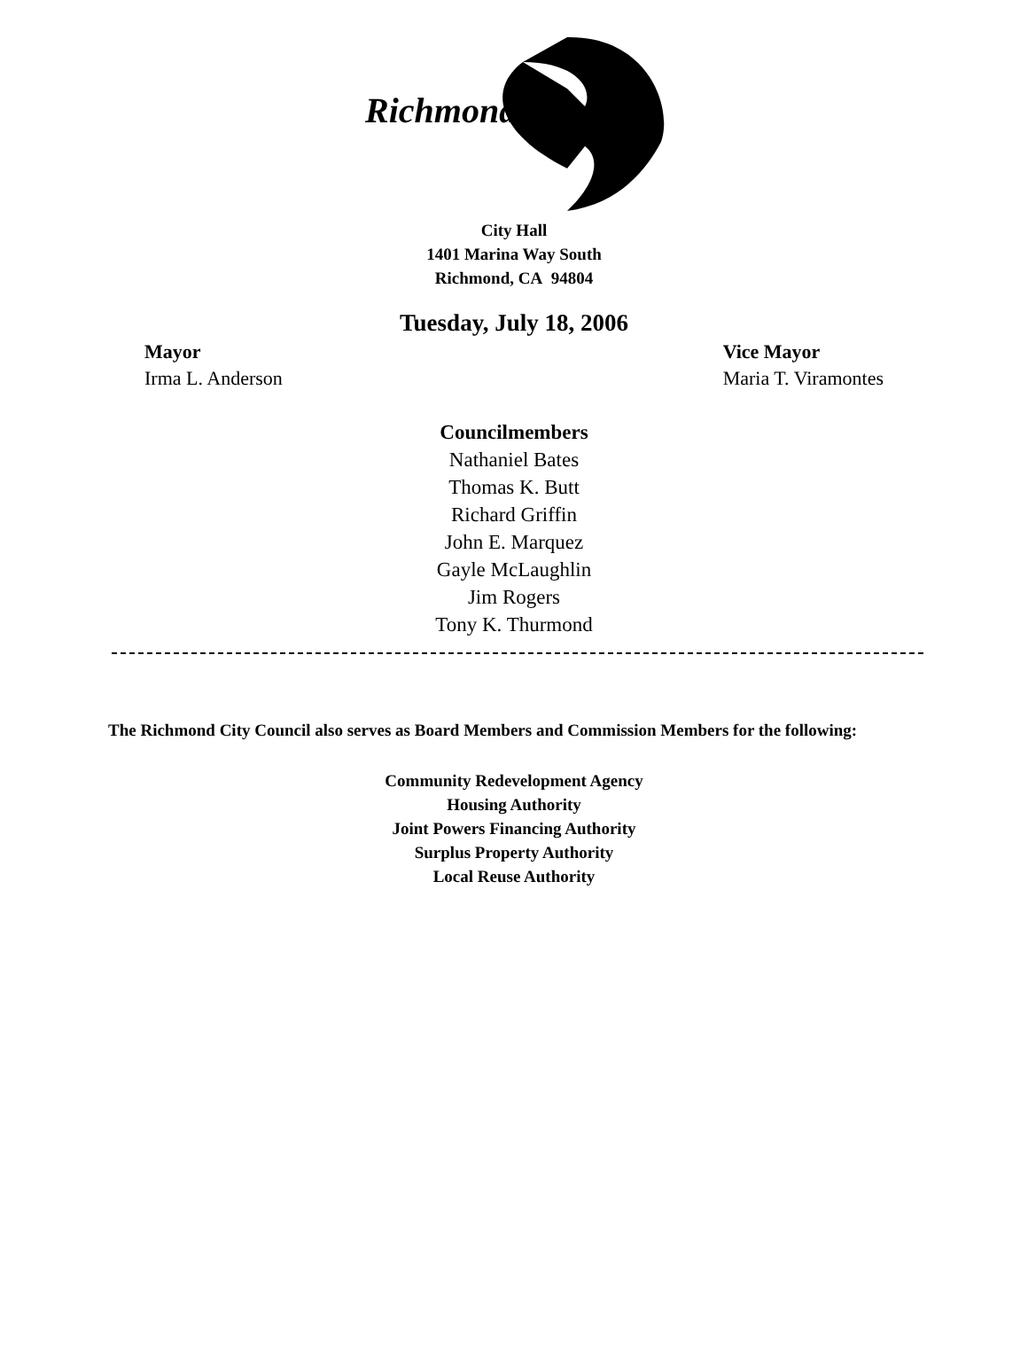Richmond
City Hall
1401 Marina Way South
Richmond, CA 94804
Tuesday, July 18, 2006
Mayor
Irma L. Anderson
Vice Mayor
Maria T. Viramontes
Councilmembers
Nathaniel Bates
Thomas K. Butt
Richard Griffin
John E. Marquez
Gayle McLaughlin
Jim Rogers
Tony K. Thurmond
The Richmond City Council also serves as Board Members and Commission Members for the following:
Community Redevelopment Agency
Housing Authority
Joint Powers Financing Authority
Surplus Property Authority
Local Reuse Authority